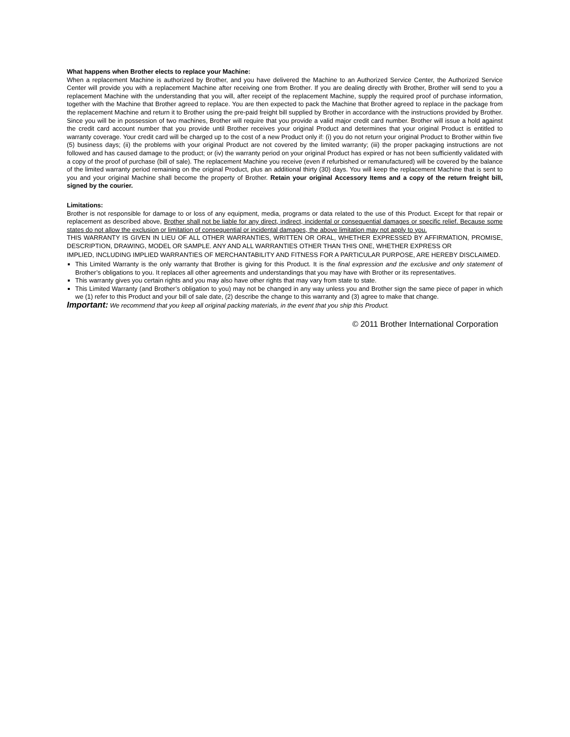What happens when Brother elects to replace your Machine:
When a replacement Machine is authorized by Brother, and you have delivered the Machine to an Authorized Service Center, the Authorized Service Center will provide you with a replacement Machine after receiving one from Brother. If you are dealing directly with Brother, Brother will send to you a replacement Machine with the understanding that you will, after receipt of the replacement Machine, supply the required proof of purchase information, together with the Machine that Brother agreed to replace. You are then expected to pack the Machine that Brother agreed to replace in the package from the replacement Machine and return it to Brother using the pre-paid freight bill supplied by Brother in accordance with the instructions provided by Brother. Since you will be in possession of two machines, Brother will require that you provide a valid major credit card number. Brother will issue a hold against the credit card account number that you provide until Brother receives your original Product and determines that your original Product is entitled to warranty coverage. Your credit card will be charged up to the cost of a new Product only if: (i) you do not return your original Product to Brother within five (5) business days; (ii) the problems with your original Product are not covered by the limited warranty; (iii) the proper packaging instructions are not followed and has caused damage to the product; or (iv) the warranty period on your original Product has expired or has not been sufficiently validated with a copy of the proof of purchase (bill of sale). The replacement Machine you receive (even if refurbished or remanufactured) will be covered by the balance of the limited warranty period remaining on the original Product, plus an additional thirty (30) days. You will keep the replacement Machine that is sent to you and your original Machine shall become the property of Brother. Retain your original Accessory Items and a copy of the return freight bill, signed by the courier.
Limitations:
Brother is not responsible for damage to or loss of any equipment, media, programs or data related to the use of this Product. Except for that repair or replacement as described above, Brother shall not be liable for any direct, indirect, incidental or consequential damages or specific relief. Because some states do not allow the exclusion or limitation of consequential or incidental damages, the above limitation may not apply to you.
THIS WARRANTY IS GIVEN IN LIEU OF ALL OTHER WARRANTIES, WRITTEN OR ORAL, WHETHER EXPRESSED BY AFFIRMATION, PROMISE, DESCRIPTION, DRAWING, MODEL OR SAMPLE. ANY AND ALL WARRANTIES OTHER THAN THIS ONE, WHETHER EXPRESS OR
IMPLIED, INCLUDING IMPLIED WARRANTIES OF MERCHANTABILITY AND FITNESS FOR A PARTICULAR PURPOSE, ARE HEREBY DISCLAIMED.
This Limited Warranty is the only warranty that Brother is giving for this Product. It is the final expression and the exclusive and only statement of Brother’s obligations to you. It replaces all other agreements and understandings that you may have with Brother or its representatives.
This warranty gives you certain rights and you may also have other rights that may vary from state to state.
This Limited Warranty (and Brother’s obligation to you) may not be changed in any way unless you and Brother sign the same piece of paper in which we (1) refer to this Product and your bill of sale date, (2) describe the change to this warranty and (3) agree to make that change.
Important: We recommend that you keep all original packing materials, in the event that you ship this Product.
© 2011 Brother International Corporation